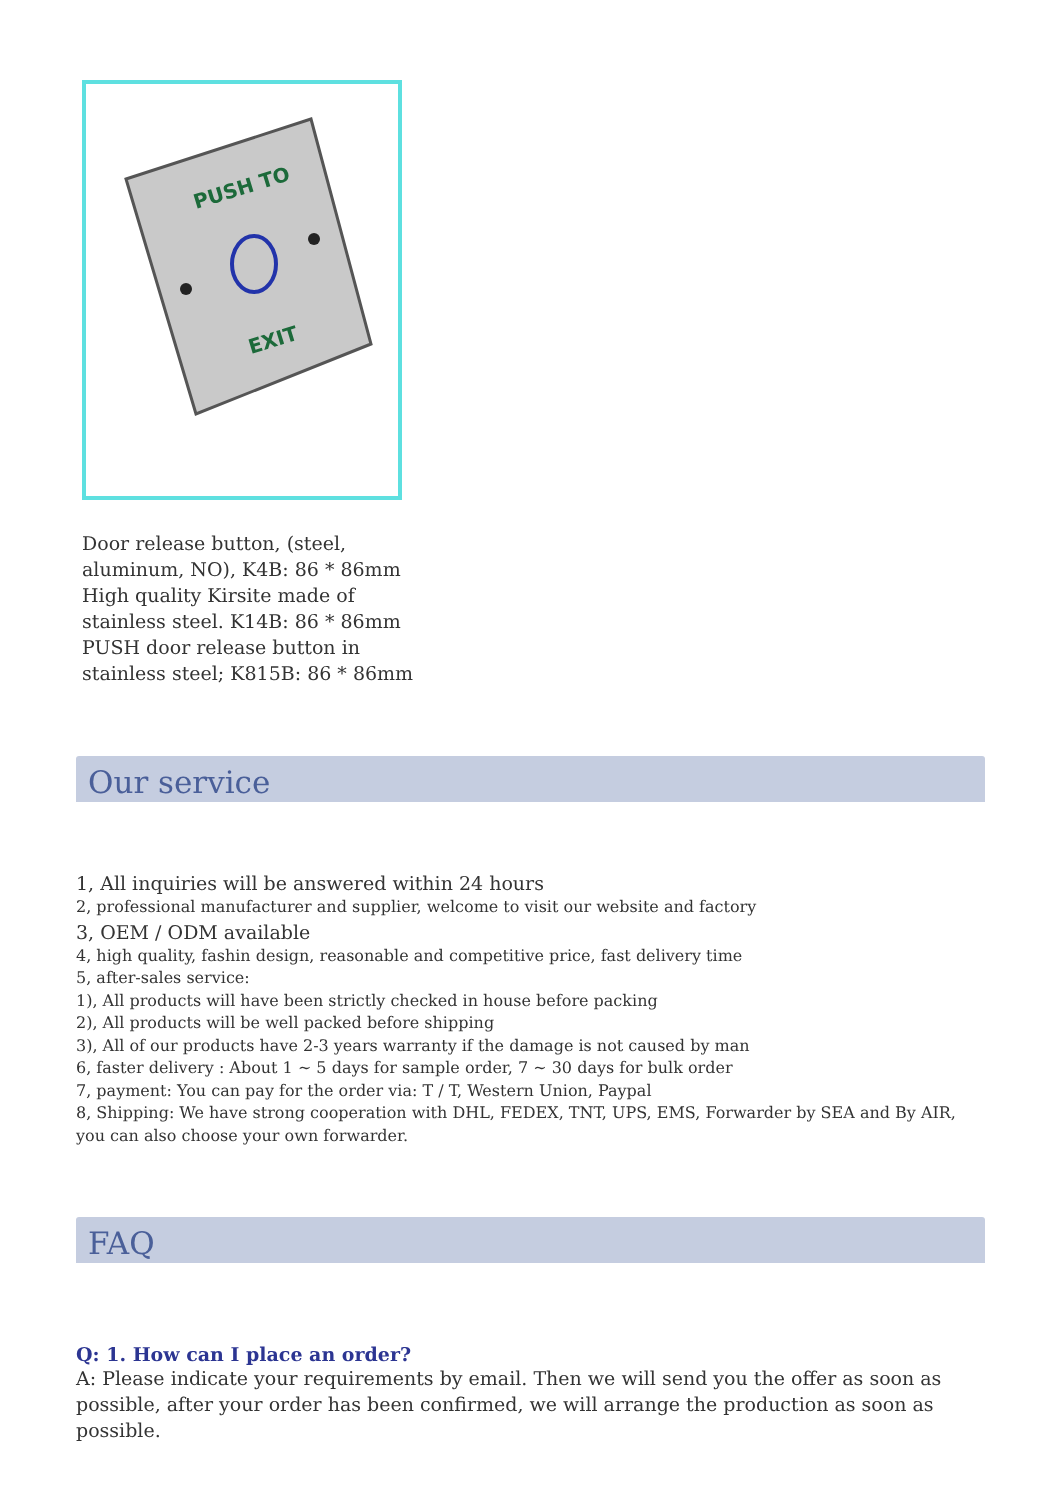PUSH TO
EXIT
Door release button, (steel, aluminum, NO), K4B: 86 * 86mm High quality Kirsite made of stainless steel. K14B: 86 * 86mm PUSH door release button in stainless steel; K815B: 86 * 86mm
Our service
1, All inquiries will be answered within 24 hours
2, professional manufacturer and supplier, welcome to visit our website and factory
3, OEM / ODM available
4, high quality, fashin design, reasonable and competitive price, fast delivery time
5, after-sales service:
1), All products will have been strictly checked in house before packing
2), All products will be well packed before shipping
3), All of our products have 2-3 years warranty if the damage is not caused by man
6, faster delivery : About 1 ~ 5 days for sample order, 7 ~ 30 days for bulk order
7, payment: You can pay for the order via: T / T, Western Union, Paypal
8, Shipping: We have strong cooperation with DHL, FEDEX, TNT, UPS, EMS, Forwarder by SEA and By AIR, you can also choose your own forwarder.
FAQ
Q: 1. How can I place an order?
A: Please indicate your requirements by email. Then we will send you the offer as soon as possible, after your order has been confirmed, we will arrange the production as soon as possible.